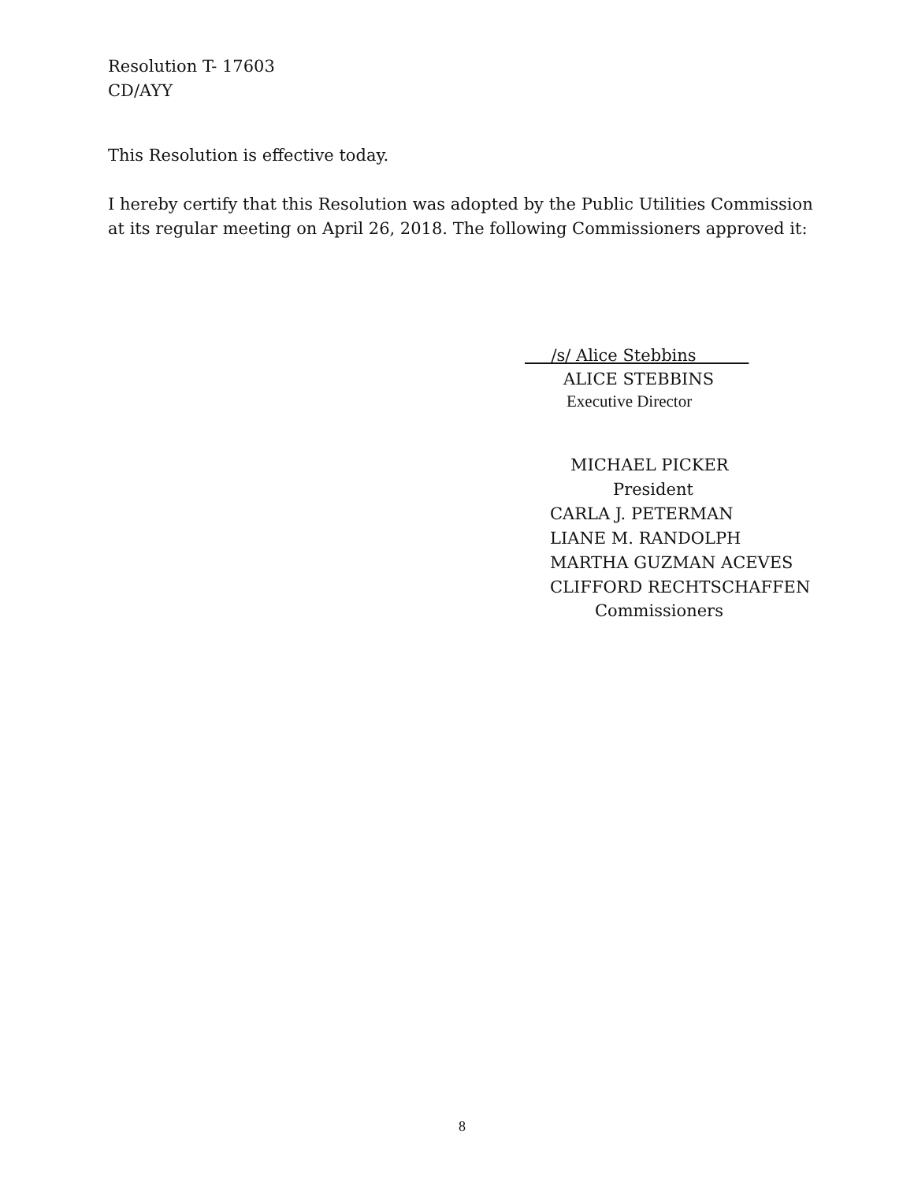Resolution T- 17603
CD/AYY
This Resolution is effective today.
I hereby certify that this Resolution was adopted by the Public Utilities Commission at its regular meeting on April 26, 2018. The following Commissioners approved it:
/s/ Alice Stebbins
ALICE STEBBINS
Executive Director
MICHAEL PICKER
President
CARLA J. PETERMAN
LIANE M. RANDOLPH
MARTHA GUZMAN ACEVES
CLIFFORD RECHTSCHAFFEN
Commissioners
8